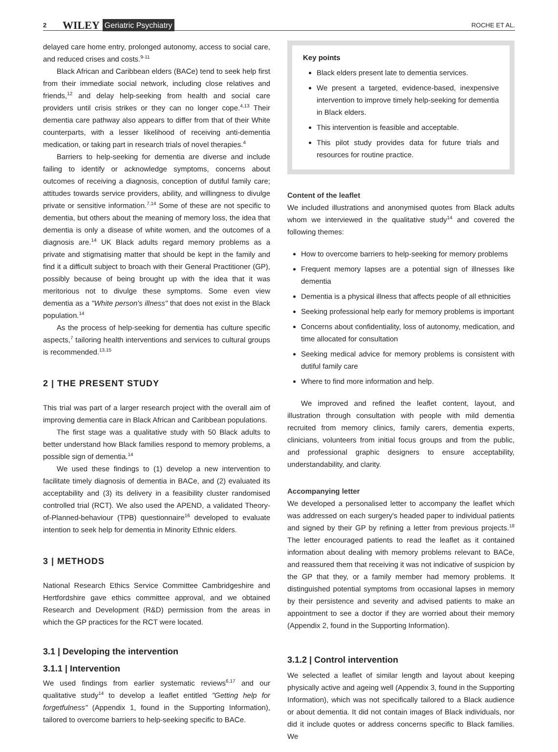2 WILEY Geriatric Psychiatry ROCHE ET AL.
delayed care home entry, prolonged autonomy, access to social care, and reduced crises and costs.<sup>9-11</sup>
Black African and Caribbean elders (BACe) tend to seek help first from their immediate social network, including close relatives and friends,<sup>12</sup> and delay help-seeking from health and social care providers until crisis strikes or they can no longer cope.<sup>4,13</sup> Their dementia care pathway also appears to differ from that of their White counterparts, with a lesser likelihood of receiving anti-dementia medication, or taking part in research trials of novel therapies.<sup>4</sup>
Barriers to help-seeking for dementia are diverse and include failing to identify or acknowledge symptoms, concerns about outcomes of receiving a diagnosis, conception of dutiful family care; attitudes towards service providers, ability, and willingness to divulge private or sensitive information.<sup>7,14</sup> Some of these are not specific to dementia, but others about the meaning of memory loss, the idea that dementia is only a disease of white women, and the outcomes of a diagnosis are.<sup>14</sup> UK Black adults regard memory problems as a private and stigmatising matter that should be kept in the family and find it a difficult subject to broach with their General Practitioner (GP), possibly because of being brought up with the idea that it was meritorious not to divulge these symptoms. Some even view dementia as a "White person's illness" that does not exist in the Black population.<sup>14</sup>
As the process of help-seeking for dementia has culture specific aspects,<sup>7</sup> tailoring health interventions and services to cultural groups is recommended.<sup>13,15</sup>
2 | THE PRESENT STUDY
This trial was part of a larger research project with the overall aim of improving dementia care in Black African and Caribbean populations.
The first stage was a qualitative study with 50 Black adults to better understand how Black families respond to memory problems, a possible sign of dementia.<sup>14</sup>
We used these findings to (1) develop a new intervention to facilitate timely diagnosis of dementia in BACe, and (2) evaluated its acceptability and (3) its delivery in a feasibility cluster randomised controlled trial (RCT). We also used the APEND, a validated Theory-of-Planned-behaviour (TPB) questionnaire<sup>16</sup> developed to evaluate intention to seek help for dementia in Minority Ethnic elders.
3 | METHODS
National Research Ethics Service Committee Cambridgeshire and Hertfordshire gave ethics committee approval, and we obtained Research and Development (R&D) permission from the areas in which the GP practices for the RCT were located.
3.1 | Developing the intervention
3.1.1 | Intervention
We used findings from earlier systematic reviews<sup>6,17</sup> and our qualitative study<sup>14</sup> to develop a leaflet entitled "Getting help for forgetfulness" (Appendix 1, found in the Supporting Information), tailored to overcome barriers to help-seeking specific to BACe.
Key points
Black elders present late to dementia services.
We present a targeted, evidence-based, inexpensive intervention to improve timely help-seeking for dementia in Black elders.
This intervention is feasible and acceptable.
This pilot study provides data for future trials and resources for routine practice.
Content of the leaflet
We included illustrations and anonymised quotes from Black adults whom we interviewed in the qualitative study<sup>14</sup> and covered the following themes:
How to overcome barriers to help-seeking for memory problems
Frequent memory lapses are a potential sign of illnesses like dementia
Dementia is a physical illness that affects people of all ethnicities
Seeking professional help early for memory problems is important
Concerns about confidentiality, loss of autonomy, medication, and time allocated for consultation
Seeking medical advice for memory problems is consistent with dutiful family care
Where to find more information and help.
We improved and refined the leaflet content, layout, and illustration through consultation with people with mild dementia recruited from memory clinics, family carers, dementia experts, clinicians, volunteers from initial focus groups and from the public, and professional graphic designers to ensure acceptability, understandability, and clarity.
Accompanying letter
We developed a personalised letter to accompany the leaflet which was addressed on each surgery's headed paper to individual patients and signed by their GP by refining a letter from previous projects.<sup>18</sup> The letter encouraged patients to read the leaflet as it contained information about dealing with memory problems relevant to BACe, and reassured them that receiving it was not indicative of suspicion by the GP that they, or a family member had memory problems. It distinguished potential symptoms from occasional lapses in memory by their persistence and severity and advised patients to make an appointment to see a doctor if they are worried about their memory (Appendix 2, found in the Supporting Information).
3.1.2 | Control intervention
We selected a leaflet of similar length and layout about keeping physically active and ageing well (Appendix 3, found in the Supporting Information), which was not specifically tailored to a Black audience or about dementia. It did not contain images of Black individuals, nor did it include quotes or address concerns specific to Black families. We